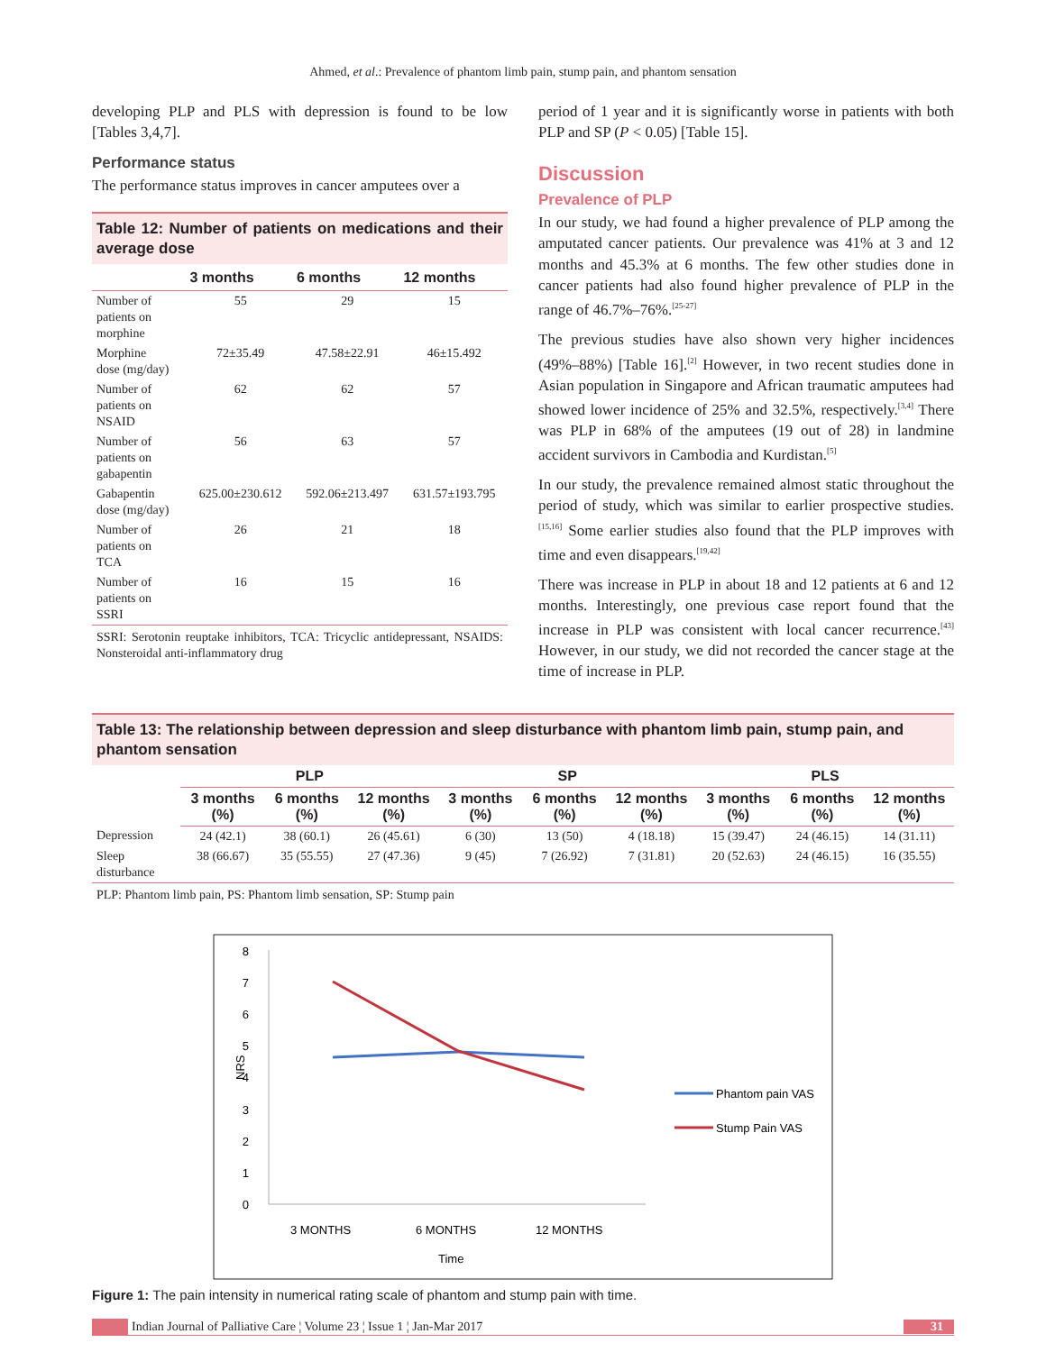Ahmed, et al.: Prevalence of phantom limb pain, stump pain, and phantom sensation
developing PLP and PLS with depression is found to be low [Tables 3,4,7].
Performance status
The performance status improves in cancer amputees over a
Table 12: Number of patients on medications and their average dose
| | 3 months | 6 months | 12 months |
| --- | --- | --- | --- |
| Number of patients on morphine | 55 | 29 | 15 |
| Morphine dose (mg/day) | 72±35.49 | 47.58±22.91 | 46±15.492 |
| Number of patients on NSAID | 62 | 62 | 57 |
| Number of patients on gabapentin | 56 | 63 | 57 |
| Gabapentin dose (mg/day) | 625.00±230.612 | 592.06±213.497 | 631.57±193.795 |
| Number of patients on TCA | 26 | 21 | 18 |
| Number of patients on SSRI | 16 | 15 | 16 |
SSRI: Serotonin reuptake inhibitors, TCA: Tricyclic antidepressant, NSAIDS: Nonsteroidal anti-inflammatory drug
period of 1 year and it is significantly worse in patients with both PLP and SP (P < 0.05) [Table 15].
Discussion
Prevalence of PLP
In our study, we had found a higher prevalence of PLP among the amputated cancer patients. Our prevalence was 41% at 3 and 12 months and 45.3% at 6 months. The few other studies done in cancer patients had also found higher prevalence of PLP in the range of 46.7%–76%.<sup>[25-27]</sup>
The previous studies have also shown very higher incidences (49%–88%) [Table 16].<sup>[2]</sup> However, in two recent studies done in Asian population in Singapore and African traumatic amputees had showed lower incidence of 25% and 32.5%, respectively.<sup>[3,4]</sup> There was PLP in 68% of the amputees (19 out of 28) in landmine accident survivors in Cambodia and Kurdistan.<sup>[5]</sup>
In our study, the prevalence remained almost static throughout the period of study, which was similar to earlier prospective studies.<sup>[15,16]</sup> Some earlier studies also found that the PLP improves with time and even disappears.<sup>[19,42]</sup>
There was increase in PLP in about 18 and 12 patients at 6 and 12 months. Interestingly, one previous case report found that the increase in PLP was consistent with local cancer recurrence.<sup>[43]</sup> However, in our study, we did not recorded the cancer stage at the time of increase in PLP.
Table 13: The relationship between depression and sleep disturbance with phantom limb pain, stump pain, and phantom sensation
| | PLP | | | SP | | | PLS | | |
| --- | --- | --- | --- | --- | --- | --- | --- | --- | --- |
| | 3 months (%) | 6 months (%) | 12 months (%) | 3 months (%) | 6 months (%) | 12 months (%) | 3 months (%) | 6 months (%) | 12 months (%) |
| Depression | 24 (42.1) | 38 (60.1) | 26 (45.61) | 6 (30) | 13 (50) | 4 (18.18) | 15 (39.47) | 24 (46.15) | 14 (31.11) |
| Sleep disturbance | 38 (66.67) | 35 (55.55) | 27 (47.36) | 9 (45) | 7 (26.92) | 7 (31.81) | 20 (52.63) | 24 (46.15) | 16 (35.55) |
PLP: Phantom limb pain, PS: Phantom limb sensation, SP: Stump pain
8
7
6
5
4
3
2
1
0
NRS
3 MONTHS
6 MONTHS
12 MONTHS
Time
Phantom pain VAS
Stump Pain VAS
Figure 1: The pain intensity in numerical rating scale of phantom and stump pain with time.
Indian Journal of Palliative Care ¦ Volume 23 ¦ Issue 1 ¦ Jan-Mar 2017 31